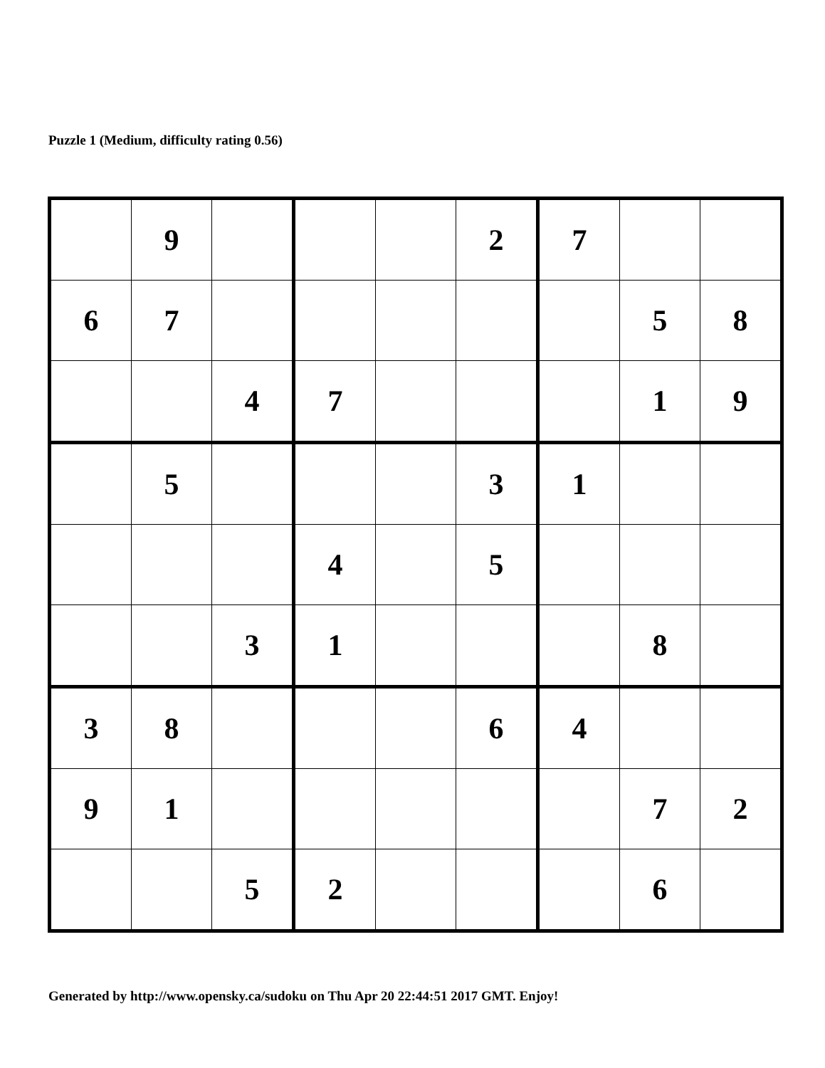Puzzle 1 (Medium, difficulty rating 0.56)
| | 9 | | | | 2 | 7 | | |
| 6 | 7 | | | | | | 5 | 8 |
| | | 4 | 7 | | | | 1 | 9 |
| | 5 | | | | 3 | 1 | | |
| | | | 4 | | 5 | | | |
| | | 3 | 1 | | | | 8 | |
| 3 | 8 | | | | 6 | 4 | | |
| 9 | 1 | | | | | | 7 | 2 |
| | | 5 | 2 | | | | 6 | |
Generated by http://www.opensky.ca/sudoku on Thu Apr 20 22:44:51 2017 GMT. Enjoy!